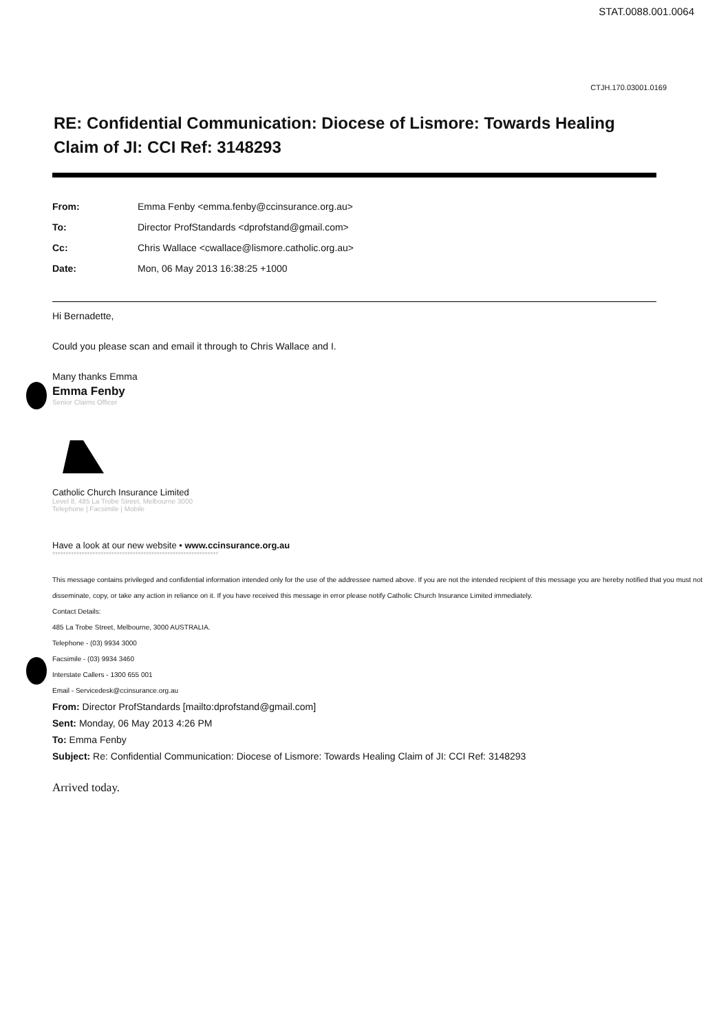STAT.0088.001.0064
CTJH.170.03001.0169
RE: Confidential Communication: Diocese of Lismore: Towards Healing Claim of JI: CCI Ref: 3148293
| From: | Emma Fenby <emma.fenby@ccinsurance.org.au> |
| To: | Director ProfStandards <dprofstand@gmail.com> |
| Cc: | Chris Wallace <cwallace@lismore.catholic.org.au> |
| Date: | Mon, 06 May 2013 16:38:25 +1000 |
Hi Bernadette,
Could you please scan and email it through to Chris Wallace and I.
Many thanks Emma
Emma Fenby
Senior Claims Officer
Catholic Church Insurance Limited
Level 8, 485 La Trobe Street, Melbourne 3000
Telephone | Facsimile | Mobile
Have a look at our new website • www.ccinsurance.org.au
**************************************************************
This message contains privileged and confidential information intended only for the use of the addressee named above. If you are not the intended recipient of this message you are hereby notified that you must not disseminate, copy, or take any action in reliance on it. If you have received this message in error please notify Catholic Church Insurance Limited immediately.
Contact Details:
485 La Trobe Street, Melbourne, 3000 AUSTRALIA.
Telephone - (03) 9934 3000
Facsimile - (03) 9934 3460
Interstate Callers - 1300 655 001
Email - Servicedesk@ccinsurance.org.au
From: Director ProfStandards [mailto:dprofstand@gmail.com]
Sent: Monday, 06 May 2013 4:26 PM
To: Emma Fenby
Subject: Re: Confidential Communication: Diocese of Lismore: Towards Healing Claim of JI: CCI Ref: 3148293
Arrived today.